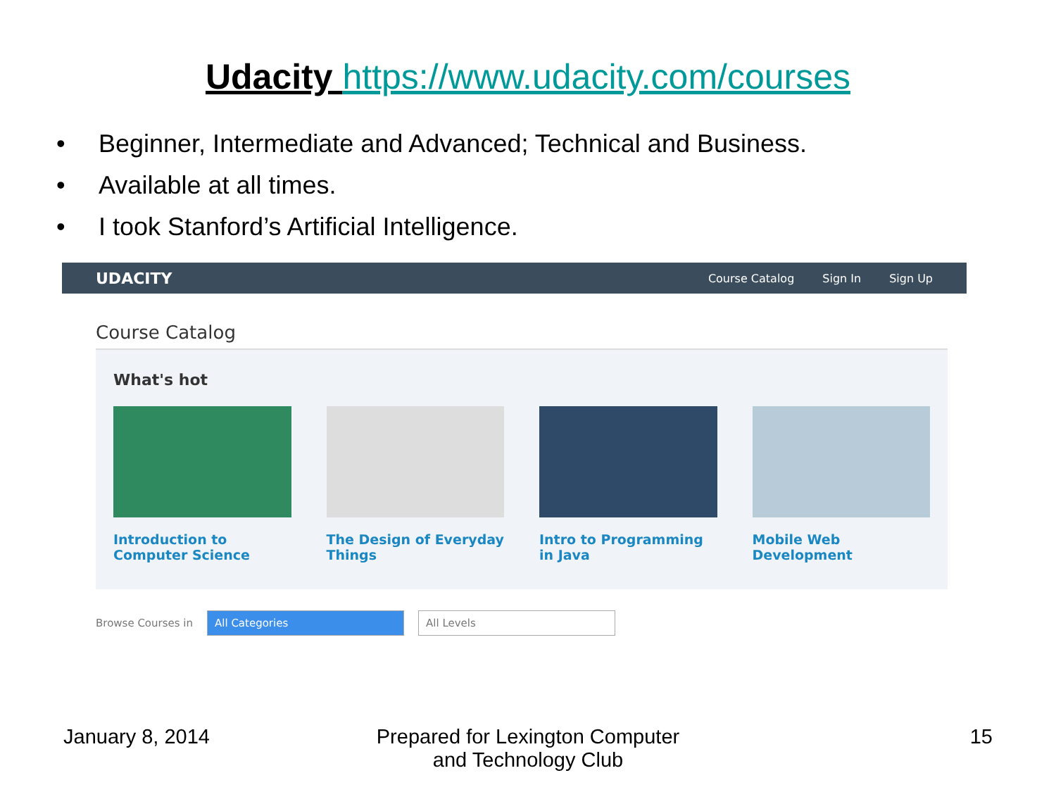Udacity https://www.udacity.com/courses
• Beginner, Intermediate and Advanced; Technical and Business.
• Available at all times.
• I took Stanford’s Artificial Intelligence.
UDACITY Course Catalog Sign In Sign Up
Course Catalog
What's hot
Introduction to Computer Science
The Design of Everyday Things
Intro to Programming in Java
Mobile Web Development
Browse Courses in
All Categories All Levels
January 8, 2014 Prepared for Lexington Computer and Technology Club
15